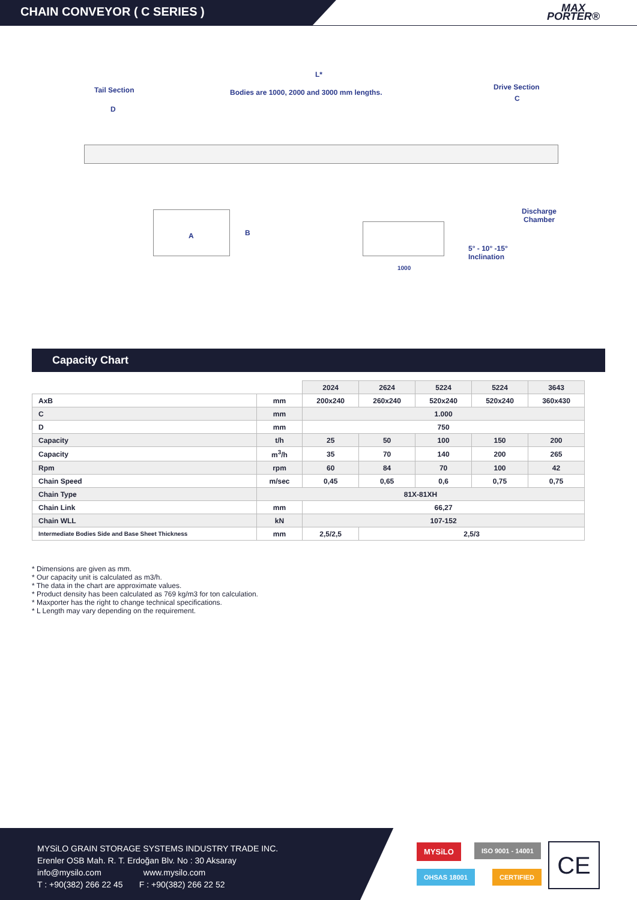CHAIN CONVEYOR ( C SERIES )
MAX
PORTER®
L*
Tail Section
Bodies are 1000, 2000 and 3000 mm lengths.
Drive Section
C
D
Discharge
Chamber
A B
5° - 10° -15°
Inclination
1000
Capacity Chart
| | | 2024 | 2624 | 5224 | 5224 | 3643 |
| --- | --- | --- | --- | --- | --- | --- |
| AxB | mm | 200x240 | 260x240 | 520x240 | 520x240 | 360x430 |
| C | mm | 1.000 | | | | |
| D | mm | 750 | | | | |
| Capacity | t/h | 25 | 50 | 100 | 150 | 200 |
| Capacity | m<sup>3</sup>/h | 35 | 70 | 140 | 200 | 265 |
| Rpm | rpm | 60 | 84 | 70 | 100 | 42 |
| Chain Speed | m/sec | 0,45 | 0,65 | 0,6 | 0,75 | 0,75 |
| Chain Type | 81X-81XH | | | | | |
| Chain Link | mm | 66,27 | | | | |
| Chain WLL | kN | 107-152 | | | | |
| Intermediate Bodies Side and Base Sheet Thickness | mm | 2,5/2,5 | 2,5/3 | | | |
* Dimensions are given as mm.
* Our capacity unit is calculated as m3/h.
* The data in the chart are approximate values.
* Product density has been calculated as 769 kg/m3 for ton calculation.
* Maxporter has the right to change technical specifications.
* L Length may vary depending on the requirement.
MYSiLO GRAIN STORAGE SYSTEMS INDUSTRY TRADE INC.
Erenler OSB Mah. R. T. Erdoğan Blv. No : 30 Aksaray
info@mysilo.com www.mysilo.com
T : +90(382) 266 22 45 F : +90(382) 266 22 52
MYSiLO ISO 9001 - 14001
OHSAS 18001 CERTIFIED
CE